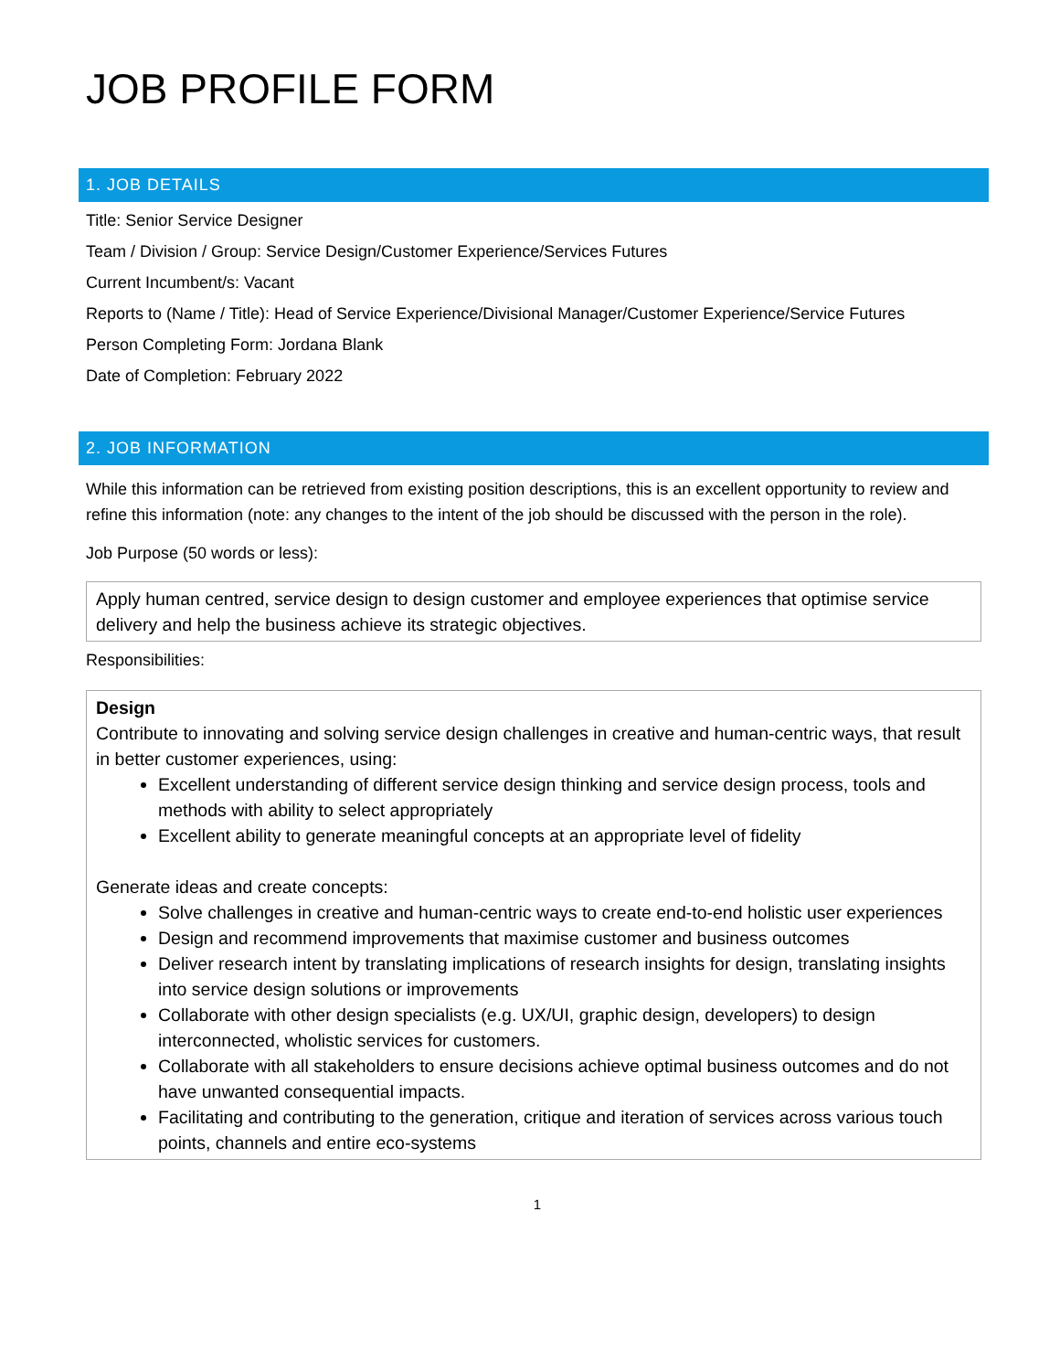JOB PROFILE FORM
1. JOB DETAILS
Title: Senior Service Designer
Team / Division / Group: Service Design/Customer Experience/Services Futures
Current Incumbent/s: Vacant
Reports to (Name / Title): Head of Service Experience/Divisional Manager/Customer Experience/Service Futures
Person Completing Form: Jordana Blank
Date of Completion: February 2022
2. JOB INFORMATION
While this information can be retrieved from existing position descriptions, this is an excellent opportunity to review and refine this information (note: any changes to the intent of the job should be discussed with the person in the role).
Job Purpose (50 words or less):
Apply human centred, service design to design customer and employee experiences that optimise service delivery and help the business achieve its strategic objectives.
Responsibilities:
Design
Contribute to innovating and solving service design challenges in creative and human-centric ways, that result in better customer experiences, using:
Excellent understanding of different service design thinking and service design process, tools and methods with ability to select appropriately
Excellent ability to generate meaningful concepts at an appropriate level of fidelity
Generate ideas and create concepts:
Solve challenges in creative and human-centric ways to create end-to-end holistic user experiences
Design and recommend improvements that maximise customer and business outcomes
Deliver research intent by translating implications of research insights for design, translating insights into service design solutions or improvements
Collaborate with other design specialists (e.g. UX/UI, graphic design, developers) to design interconnected, wholistic services for customers.
Collaborate with all stakeholders to ensure decisions achieve optimal business outcomes and do not have unwanted consequential impacts.
Facilitating and contributing to the generation, critique and iteration of services across various touch points, channels and entire eco-systems
1